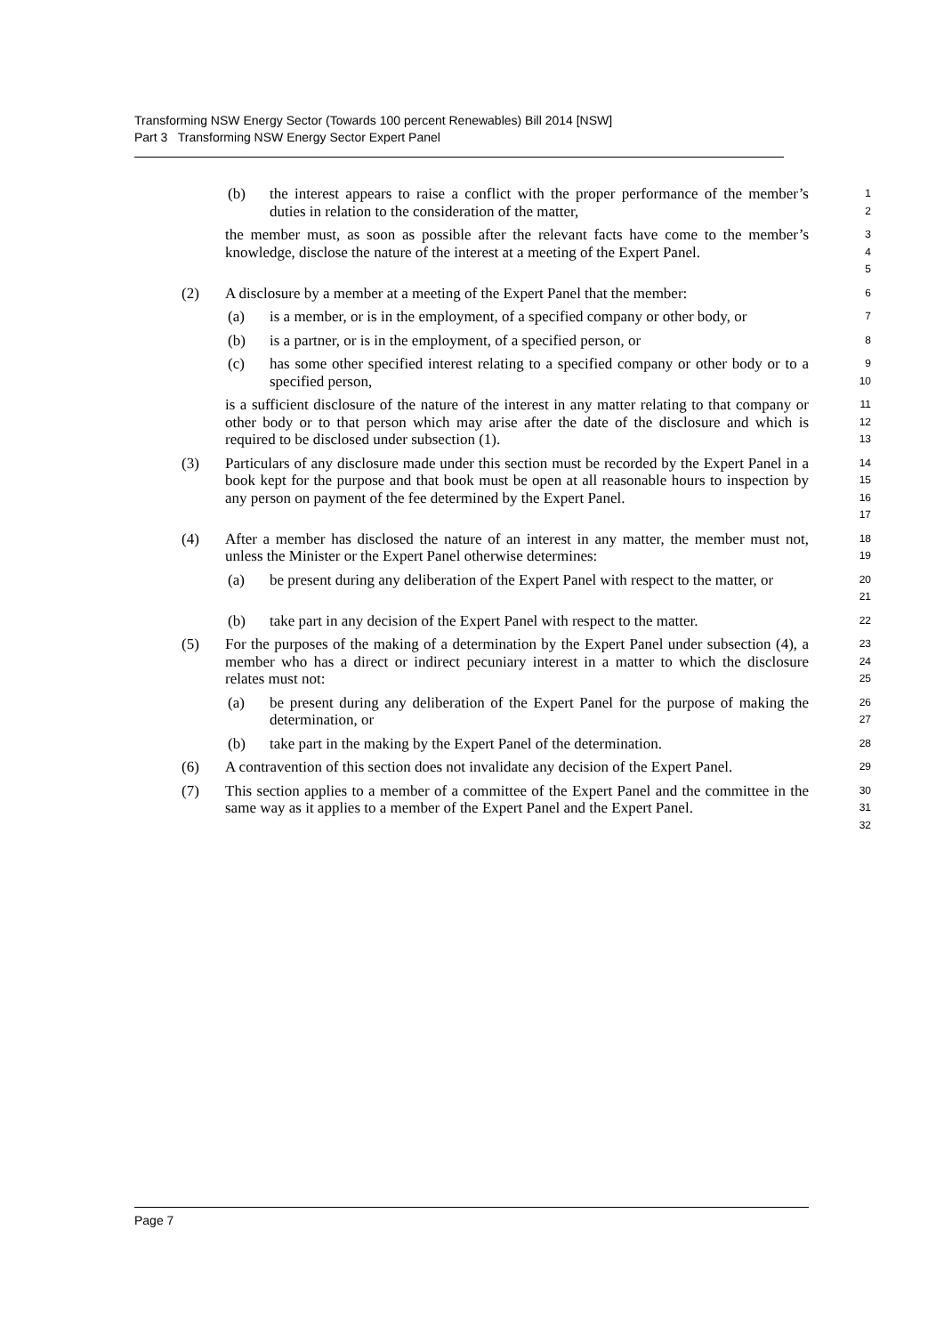Transforming NSW Energy Sector (Towards 100 percent Renewables) Bill 2014 [NSW]
Part 3 Transforming NSW Energy Sector Expert Panel
(b) the interest appears to raise a conflict with the proper performance of the member’s duties in relation to the consideration of the matter,
1
2
the member must, as soon as possible after the relevant facts have come to the member’s knowledge, disclose the nature of the interest at a meeting of the Expert Panel.
3
4
5
(2) A disclosure by a member at a meeting of the Expert Panel that the member:
6
(a) is a member, or is in the employment, of a specified company or other body, or
7
(b) is a partner, or is in the employment, of a specified person, or
8
(c) has some other specified interest relating to a specified company or other body or to a specified person,
9
10
is a sufficient disclosure of the nature of the interest in any matter relating to that company or other body or to that person which may arise after the date of the disclosure and which is required to be disclosed under subsection (1).
11
12
13
(3) Particulars of any disclosure made under this section must be recorded by the Expert Panel in a book kept for the purpose and that book must be open at all reasonable hours to inspection by any person on payment of the fee determined by the Expert Panel.
14
15
16
17
(4) After a member has disclosed the nature of an interest in any matter, the member must not, unless the Minister or the Expert Panel otherwise determines:
18
19
(a) be present during any deliberation of the Expert Panel with respect to the matter, or
20
21
(b) take part in any decision of the Expert Panel with respect to the matter.
22
(5) For the purposes of the making of a determination by the Expert Panel under subsection (4), a member who has a direct or indirect pecuniary interest in a matter to which the disclosure relates must not:
23
24
25
(a) be present during any deliberation of the Expert Panel for the purpose of making the determination, or
26
27
(b) take part in the making by the Expert Panel of the determination.
28
(6) A contravention of this section does not invalidate any decision of the Expert Panel.
29
(7) This section applies to a member of a committee of the Expert Panel and the committee in the same way as it applies to a member of the Expert Panel and the Expert Panel.
30
31
32
Page 7